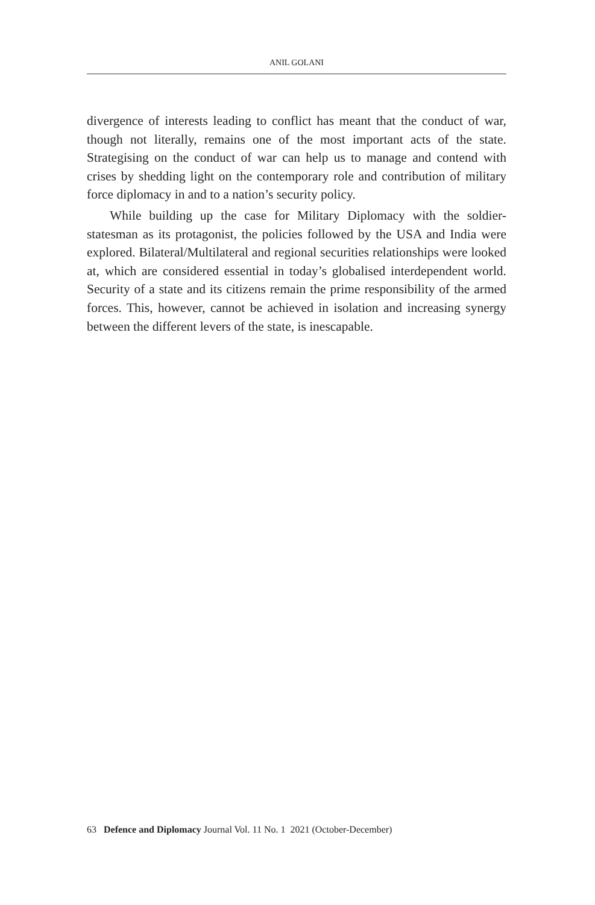ANIL GOLANI
divergence of interests leading to conflict has meant that the conduct of war, though not literally, remains one of the most important acts of the state. Strategising on the conduct of war can help us to manage and contend with crises by shedding light on the contemporary role and contribution of military force diplomacy in and to a nation’s security policy.
While building up the case for Military Diplomacy with the soldier-statesman as its protagonist, the policies followed by the USA and India were explored. Bilateral/Multilateral and regional securities relationships were looked at, which are considered essential in today’s globalised interdependent world. Security of a state and its citizens remain the prime responsibility of the armed forces. This, however, cannot be achieved in isolation and increasing synergy between the different levers of the state, is inescapable.
63 Defence and Diplomacy Journal Vol. 11 No. 1 2021 (October-December)